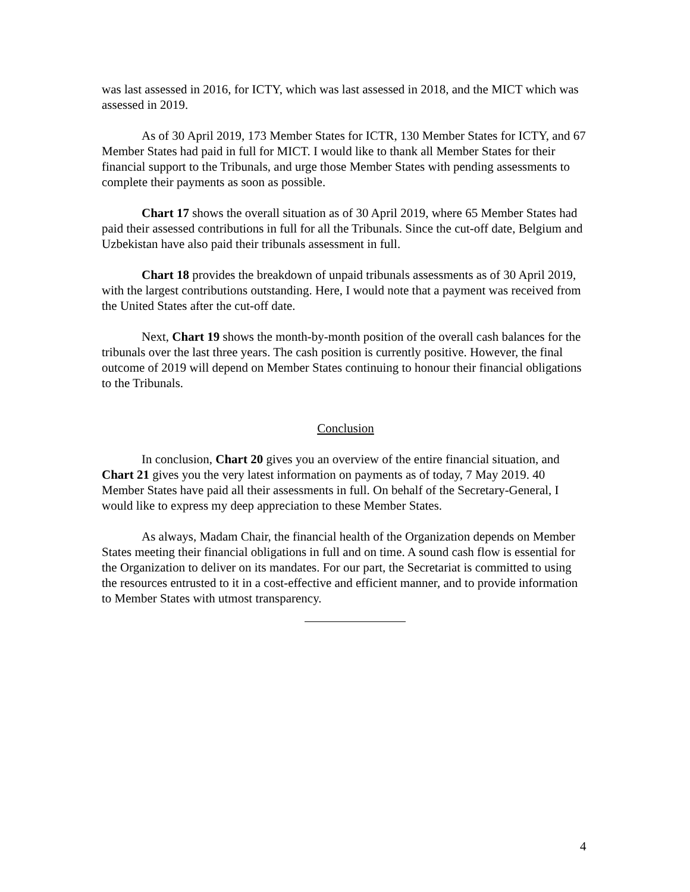was last assessed in 2016, for ICTY, which was last assessed in 2018, and the MICT which was assessed in 2019.
As of 30 April 2019, 173 Member States for ICTR, 130 Member States for ICTY, and 67 Member States had paid in full for MICT. I would like to thank all Member States for their financial support to the Tribunals, and urge those Member States with pending assessments to complete their payments as soon as possible.
Chart 17 shows the overall situation as of 30 April 2019, where 65 Member States had paid their assessed contributions in full for all the Tribunals. Since the cut-off date, Belgium and Uzbekistan have also paid their tribunals assessment in full.
Chart 18 provides the breakdown of unpaid tribunals assessments as of 30 April 2019, with the largest contributions outstanding. Here, I would note that a payment was received from the United States after the cut-off date.
Next, Chart 19 shows the month-by-month position of the overall cash balances for the tribunals over the last three years. The cash position is currently positive. However, the final outcome of 2019 will depend on Member States continuing to honour their financial obligations to the Tribunals.
Conclusion
In conclusion, Chart 20 gives you an overview of the entire financial situation, and Chart 21 gives you the very latest information on payments as of today, 7 May 2019. 40 Member States have paid all their assessments in full. On behalf of the Secretary-General, I would like to express my deep appreciation to these Member States.
As always, Madam Chair, the financial health of the Organization depends on Member States meeting their financial obligations in full and on time. A sound cash flow is essential for the Organization to deliver on its mandates. For our part, the Secretariat is committed to using the resources entrusted to it in a cost-effective and efficient manner, and to provide information to Member States with utmost transparency.
4